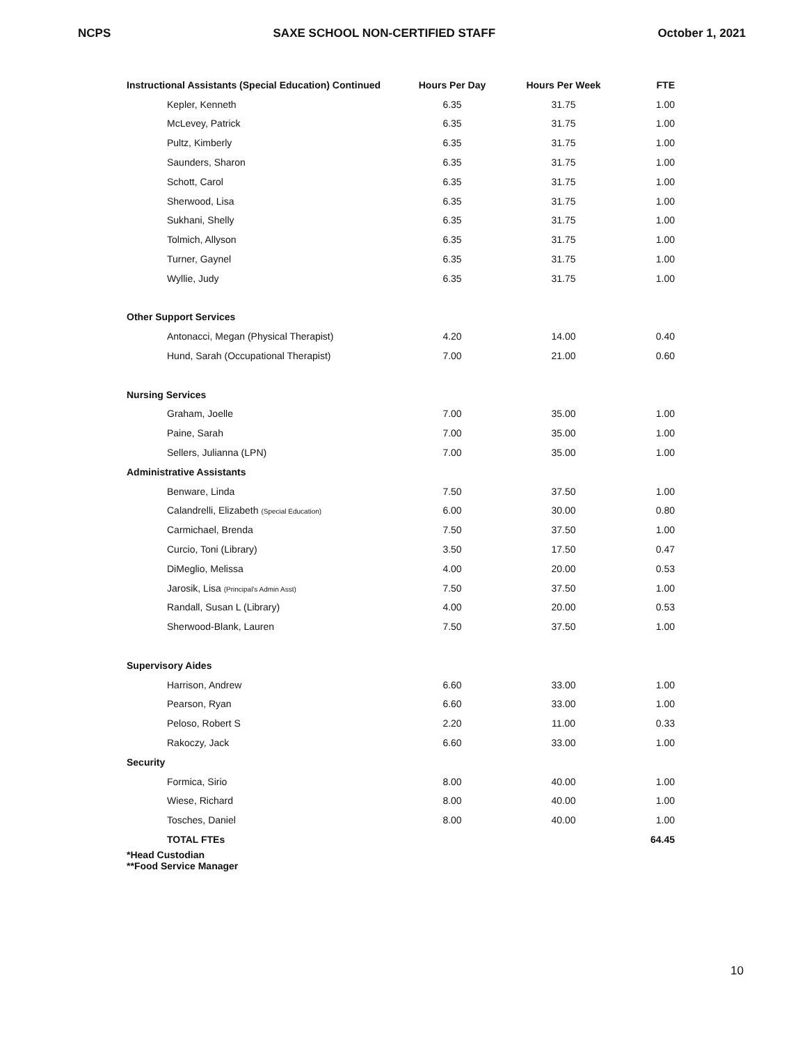NCPS SAXE SCHOOL NON-CERTIFIED STAFF October 1, 2021
| Instructional Assistants (Special Education) Continued | Hours Per Day | Hours Per Week | FTE |
| --- | --- | --- | --- |
| Kepler, Kenneth | 6.35 | 31.75 | 1.00 |
| McLevey, Patrick | 6.35 | 31.75 | 1.00 |
| Pultz, Kimberly | 6.35 | 31.75 | 1.00 |
| Saunders, Sharon | 6.35 | 31.75 | 1.00 |
| Schott, Carol | 6.35 | 31.75 | 1.00 |
| Sherwood, Lisa | 6.35 | 31.75 | 1.00 |
| Sukhani, Shelly | 6.35 | 31.75 | 1.00 |
| Tolmich, Allyson | 6.35 | 31.75 | 1.00 |
| Turner, Gaynel | 6.35 | 31.75 | 1.00 |
| Wyllie, Judy | 6.35 | 31.75 | 1.00 |
| Other Support Services | | | |
| Antonacci, Megan (Physical Therapist) | 4.20 | 14.00 | 0.40 |
| Hund, Sarah (Occupational Therapist) | 7.00 | 21.00 | 0.60 |
| Nursing Services | | | |
| Graham, Joelle | 7.00 | 35.00 | 1.00 |
| Paine, Sarah | 7.00 | 35.00 | 1.00 |
| Sellers, Julianna (LPN) | 7.00 | 35.00 | 1.00 |
| Administrative Assistants | | | |
| Benware, Linda | 7.50 | 37.50 | 1.00 |
| Calandrelli, Elizabeth (Special Education) | 6.00 | 30.00 | 0.80 |
| Carmichael, Brenda | 7.50 | 37.50 | 1.00 |
| Curcio, Toni (Library) | 3.50 | 17.50 | 0.47 |
| DiMeglio, Melissa | 4.00 | 20.00 | 0.53 |
| Jarosik, Lisa (Principal's Admin Asst) | 7.50 | 37.50 | 1.00 |
| Randall, Susan L (Library) | 4.00 | 20.00 | 0.53 |
| Sherwood-Blank, Lauren | 7.50 | 37.50 | 1.00 |
| Supervisory Aides | | | |
| Harrison, Andrew | 6.60 | 33.00 | 1.00 |
| Pearson, Ryan | 6.60 | 33.00 | 1.00 |
| Peloso, Robert S | 2.20 | 11.00 | 0.33 |
| Rakoczy, Jack | 6.60 | 33.00 | 1.00 |
| Security | | | |
| Formica, Sirio | 8.00 | 40.00 | 1.00 |
| Wiese, Richard | 8.00 | 40.00 | 1.00 |
| Tosches, Daniel | 8.00 | 40.00 | 1.00 |
| TOTAL FTEs | | | 64.45 |
| *Head Custodian **Food Service Manager | | | |
10